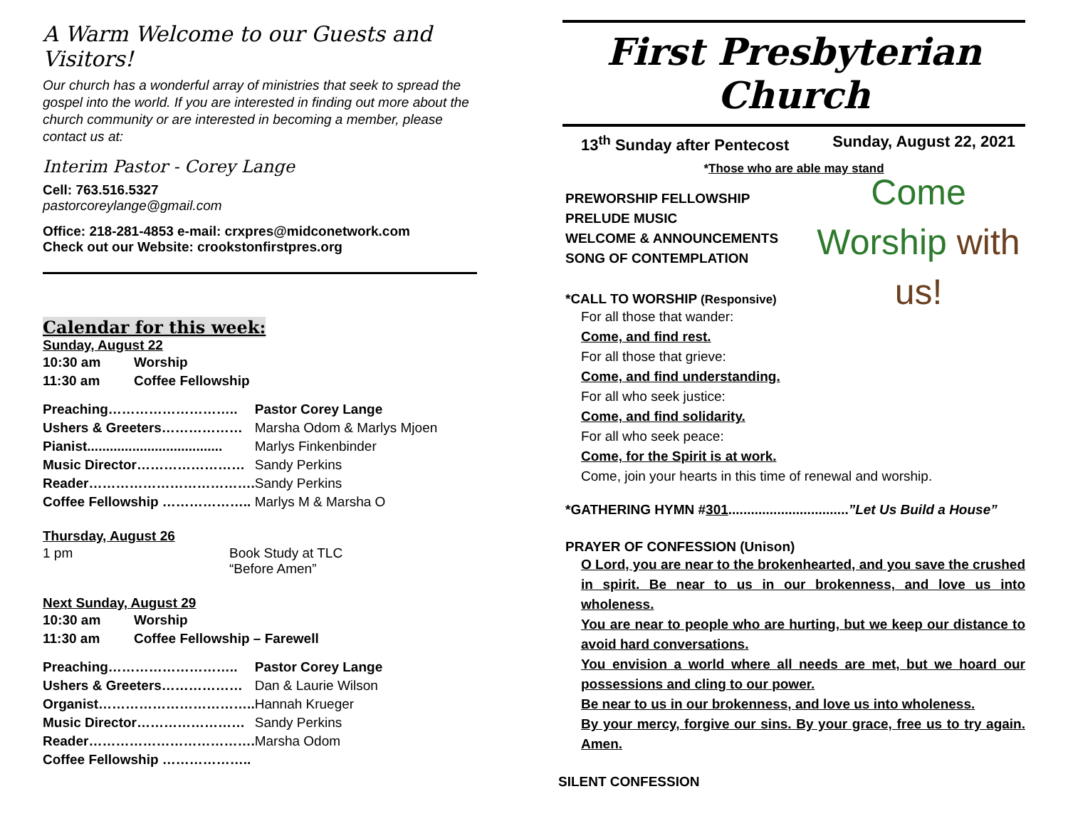A Warm Welcome to our Guests and Visitors!
Our church has a wonderful array of ministries that seek to spread the gospel into the world. If you are interested in finding out more about the church community or are interested in becoming a member, please contact us at:
Interim Pastor - Corey Lange
Cell: 763.516.5327
pastorcoreylange@gmail.com
Office: 218-281-4853 e-mail: crxpres@midconetwork.com
Check out our Website: crookstonfirstpres.org
Calendar for this week:
Sunday, August 22
| 10:30 am | Worship |
| 11:30 am | Coffee Fellowship |
| Preaching……………………….. | Pastor Corey Lange |
| Ushers & Greeters……………… | Marsha Odom & Marlys Mjoen |
| Pianist.................................... | Marlys Finkenbinder |
| Music Director…………………… | Sandy Perkins |
| Reader………………………………. | Sandy Perkins |
| Coffee Fellowship ……………….. | Marlys M & Marsha O |
Thursday, August 26
| 1 pm | Book Study at TLC “Before Amen” |
Next Sunday, August 29
| 10:30 am | Worship |
| 11:30 am | Coffee Fellowship – Farewell |
| Preaching……………………….. | Pastor Corey Lange |
| Ushers & Greeters……………… | Dan & Laurie Wilson |
| Organist…………………………….. | Hannah Krueger |
| Music Director…………………… | Sandy Perkins |
| Reader………………………………. | Marsha Odom |
| Coffee Fellowship ……………….. | |
First Presbyterian Church
13<sup>th</sup> Sunday after Pentecost Sunday, August 22, 2021
*Those who are able may stand
PREWORSHIP FELLOWSHIP
PRELUDE MUSIC
WELCOME & ANNOUNCEMENTS
SONG OF CONTEMPLATION
Come Worship with us!
*CALL TO WORSHIP (Responsive)
For all those that wander:
Come, and find rest.
For all those that grieve:
Come, and find understanding.
For all who seek justice:
Come, and find solidarity.
For all who seek peace:
Come, for the Spirit is at work.
Come, join your hearts in this time of renewal and worship.
*GATHERING HYMN #301................................”Let Us Build a House”
PRAYER OF CONFESSION (Unison)
O Lord, you are near to the brokenhearted, and you save the crushed in spirit. Be near to us in our brokenness, and love us into wholeness.
You are near to people who are hurting, but we keep our distance to avoid hard conversations.
You envision a world where all needs are met, but we hoard our possessions and cling to our power.
Be near to us in our brokenness, and love us into wholeness.
By your mercy, forgive our sins. By your grace, free us to try again. Amen.
SILENT CONFESSION